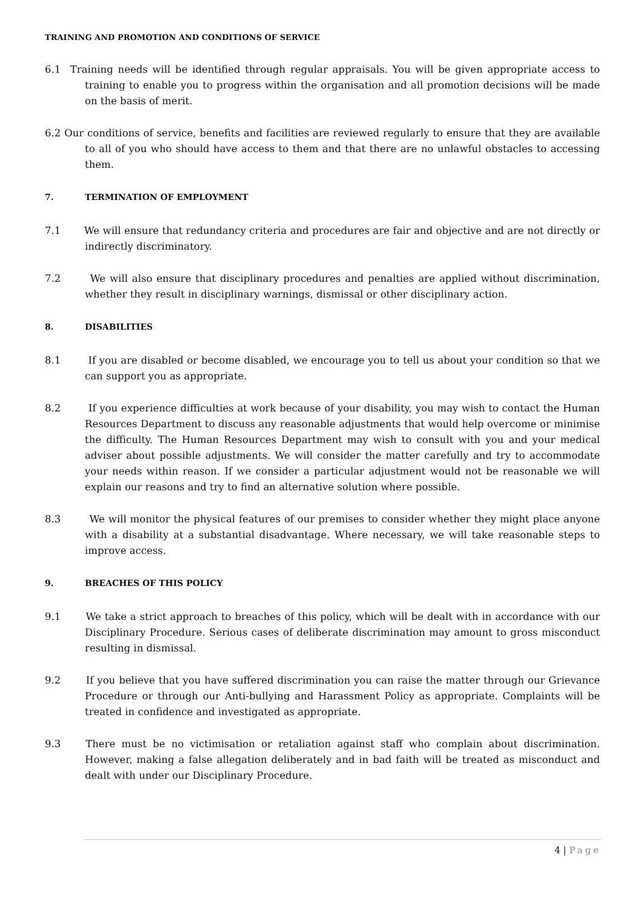TRAINING AND PROMOTION AND CONDITIONS OF SERVICE
6.1 Training needs will be identified through regular appraisals. You will be given appropriate access to training to enable you to progress within the organisation and all promotion decisions will be made on the basis of merit.
6.2 Our conditions of service, benefits and facilities are reviewed regularly to ensure that they are available to all of you who should have access to them and that there are no unlawful obstacles to accessing them.
7. TERMINATION OF EMPLOYMENT
7.1 We will ensure that redundancy criteria and procedures are fair and objective and are not directly or indirectly discriminatory.
7.2 We will also ensure that disciplinary procedures and penalties are applied without discrimination, whether they result in disciplinary warnings, dismissal or other disciplinary action.
8. DISABILITIES
8.1 If you are disabled or become disabled, we encourage you to tell us about your condition so that we can support you as appropriate.
8.2 If you experience difficulties at work because of your disability, you may wish to contact the Human Resources Department to discuss any reasonable adjustments that would help overcome or minimise the difficulty. The Human Resources Department may wish to consult with you and your medical adviser about possible adjustments. We will consider the matter carefully and try to accommodate your needs within reason. If we consider a particular adjustment would not be reasonable we will explain our reasons and try to find an alternative solution where possible.
8.3 We will monitor the physical features of our premises to consider whether they might place anyone with a disability at a substantial disadvantage. Where necessary, we will take reasonable steps to improve access.
9. BREACHES OF THIS POLICY
9.1 We take a strict approach to breaches of this policy, which will be dealt with in accordance with our Disciplinary Procedure. Serious cases of deliberate discrimination may amount to gross misconduct resulting in dismissal.
9.2 If you believe that you have suffered discrimination you can raise the matter through our Grievance Procedure or through our Anti-bullying and Harassment Policy as appropriate. Complaints will be treated in confidence and investigated as appropriate.
9.3 There must be no victimisation or retaliation against staff who complain about discrimination. However, making a false allegation deliberately and in bad faith will be treated as misconduct and dealt with under our Disciplinary Procedure.
4 | Page